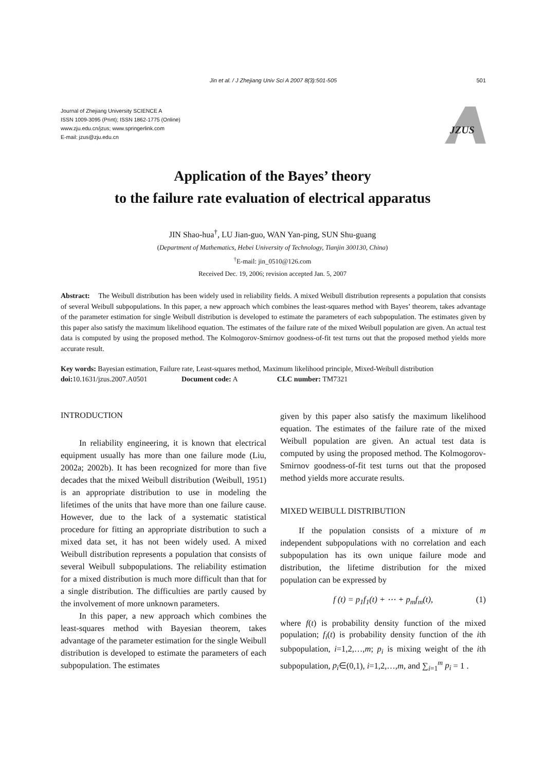Jin et al. / J Zhejiang Univ Sci A 2007 8(3):501-505
501
Journal of Zhejiang University SCIENCE A
ISSN 1009-3095 (Print); ISSN 1862-1775 (Online)
www.zju.edu.cn/jzus; www.springerlink.com
E-mail: jzus@zju.edu.cn
JZUS
Application of the Bayes’ theory
to the failure rate evaluation of electrical apparatus
JIN Shao-hua<sup>†</sup>, LU Jian-guo, WAN Yan-ping, SUN Shu-guang
(Department of Mathematics, Hebei University of Technology, Tianjin 300130, China)
<sup>†</sup> E-mail: jin_0510@126.com
Received Dec. 19, 2006; revision accepted Jan. 5, 2007
Abstract: The Weibull distribution has been widely used in reliability fields. A mixed Weibull distribution represents a population that consists of several Weibull subpopulations. In this paper, a new approach which combines the least-squares method with Bayes’ theorem, takes advantage of the parameter estimation for single Weibull distribution is developed to estimate the parameters of each subpopulation. The estimates given by this paper also satisfy the maximum likelihood equation. The estimates of the failure rate of the mixed Weibull population are given. An actual test data is computed by using the proposed method. The Kolmogorov-Smirnov goodness-of-fit test turns out that the proposed method yields more accurate result.
Key words: Bayesian estimation, Failure rate, Least-squares method, Maximum likelihood principle, Mixed-Weibull distribution
doi: 10.1631/jzus.2007.A0501 Document code: A CLC number: TM7321
INTRODUCTION
In reliability engineering, it is known that electrical equipment usually has more than one failure mode (Liu, 2002a; 2002b). It has been recognized for more than five decades that the mixed Weibull distribution (Weibull, 1951) is an appropriate distribution to use in modeling the lifetimes of the units that have more than one failure cause. However, due to the lack of a systematic statistical procedure for fitting an appropriate distribution to such a mixed data set, it has not been widely used. A mixed Weibull distribution represents a population that consists of several Weibull subpopulations. The reliability estimation for a mixed distribution is much more difficult than that for a single distribution. The difficulties are partly caused by the involvement of more unknown parameters.
In this paper, a new approach which combines the least-squares method with Bayesian theorem, takes advantage of the parameter estimation for the single Weibull distribution is developed to estimate the parameters of each subpopulation. The estimates
given by this paper also satisfy the maximum likelihood equation. The estimates of the failure rate of the mixed Weibull population are given. An actual test data is computed by using the proposed method. The Kolmogorov-Smirnov goodness-of-fit test turns out that the proposed method yields more accurate results.
MIXED WEIBULL DISTRIBUTION
If the population consists of a mixture of m independent subpopulations with no correlation and each subpopulation has its own unique failure mode and distribution, the lifetime distribution for the mixed population can be expressed by
f (t) = p<sub>1</sub>f<sub>1</sub>(t) + ⋯ + p<sub>m</sub>f<sub>m</sub>(t), (1)
where f(t) is probability density function of the mixed population; f<sub>i</sub>(t) is probability density function of the ith subpopulation, i=1,2,…,m; p<sub>i</sub> is mixing weight of the ith subpopulation, p<sub>i</sub>∈(0,1), i=1,2,…,m, and ∑<sub>i=1</sub><sup>m</sup> p<sub>i</sub> = 1 .